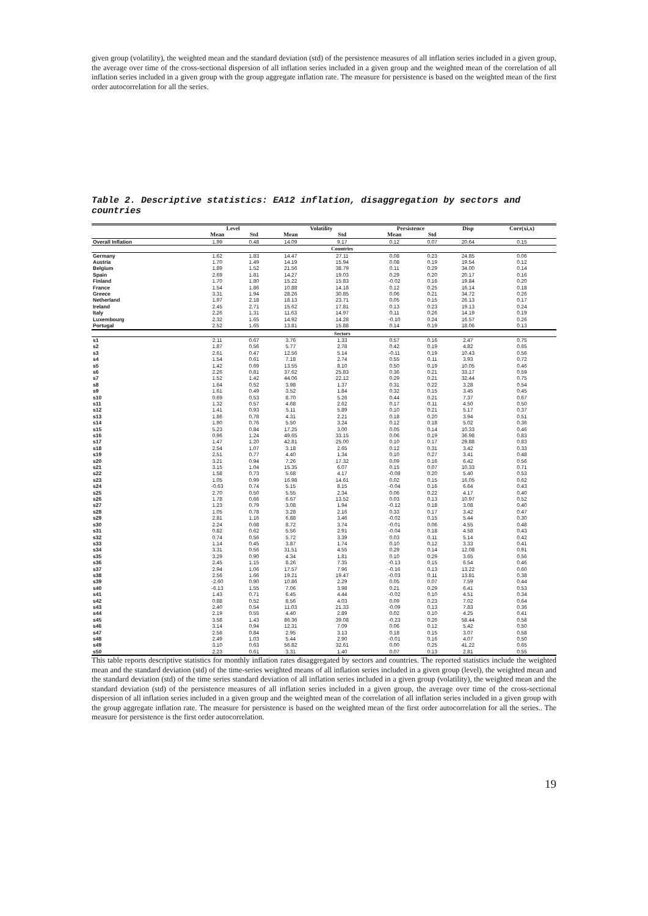given group (volatility), the weighted mean and the standard deviation (std) of the persistence measures of all inflation series included in a given group, the average over time of the cross-sectional dispersion of all inflation series included in a given group and the weighted mean of the correlation of all inflation series included in a given group with the group aggregate inflation rate. The measure for persistence is based on the weighted mean of the first order autocorrelation for all the series.
Table 2. Descriptive statistics: EA12 inflation, disaggregation by sectors and countries
| | Level | | Volatility | | Persistence | | Disp | Corr(xi,x) |
| --- | --- | --- | --- | --- | --- | --- | --- | --- |
| | Mean | Std | Mean | Std | Mean | Std | | |
| Overall Inflation | 1.99 | 0.48 | 14.09 | 9.17 | 0.12 | 0.07 | 20.64 | 0.15 |
| | | | | Countries | | | | |
| Germany | 1.62 | 1.83 | 14.47 | 27.11 | 0.08 | 0.23 | 24.85 | 0.06 |
| Austria | 1.70 | 1.49 | 14.19 | 15.94 | 0.08 | 0.19 | 19.54 | 0.12 |
| Belgium | 1.89 | 1.52 | 21.56 | 38.79 | 0.11 | 0.29 | 34.00 | 0.14 |
| Spain | 2.69 | 1.81 | 14.27 | 19.03 | 0.29 | 0.20 | 20.17 | 0.16 |
| Finland | 1.70 | 1.80 | 15.22 | 15.83 | -0.02 | 0.16 | 19.84 | 0.20 |
| France | 1.54 | 1.86 | 10.88 | 14.18 | 0.12 | 0.25 | 16.14 | 0.18 |
| Greece | 3.31 | 1.94 | 28.26 | 30.85 | 0.06 | 0.21 | 34.72 | 0.26 |
| Netherland | 1.97 | 2.18 | 18.13 | 23.71 | 0.05 | 0.15 | 26.13 | 0.17 |
| Ireland | 2.45 | 2.71 | 15.62 | 17.81 | 0.13 | 0.23 | 19.13 | 0.24 |
| Italy | 2.26 | 1.31 | 11.63 | 14.97 | 0.11 | 0.26 | 14.19 | 0.19 |
| Luxembourg | 2.32 | 1.65 | 14.92 | 14.28 | -0.10 | 0.24 | 16.57 | 0.26 |
| Portugal | 2.52 | 1.65 | 13.81 | 15.88 | 0.14 | 0.19 | 18.06 | 0.13 |
| | | | | Sectors | | | | |
| s1 | 2.11 | 0.67 | 3.76 | 1.33 | 0.57 | 0.16 | 2.47 | 0.75 |
| s2 | 1.87 | 0.56 | 5.77 | 2.78 | 0.42 | 0.19 | 4.82 | 0.65 |
| s3 | 2.61 | 0.47 | 12.56 | 5.14 | -0.11 | 0.19 | 10.43 | 0.56 |
| s4 | 1.54 | 0.61 | 7.18 | 2.74 | 0.55 | 0.11 | 3.93 | 0.72 |
| s5 | 1.42 | 0.69 | 13.55 | 8.10 | 0.50 | 0.19 | 10.05 | 0.46 |
| s6 | 2.26 | 0.81 | 37.62 | 25.83 | 0.36 | 0.21 | 33.17 | 0.59 |
| s7 | 1.52 | 1.42 | 44.06 | 22.12 | 0.29 | 0.21 | 32.44 | 0.75 |
| s8 | 1.64 | 0.52 | 3.98 | 1.37 | 0.31 | 0.22 | 3.28 | 0.54 |
| s9 | 1.61 | 0.49 | 3.52 | 1.84 | 0.32 | 0.15 | 3.45 | 0.45 |
| s10 | 0.69 | 0.53 | 8.70 | 5.26 | 0.44 | 0.21 | 7.37 | 0.67 |
| s11 | 1.32 | 0.57 | 4.68 | 2.62 | 0.17 | 0.11 | 4.50 | 0.50 |
| s12 | 1.41 | 0.93 | 5.11 | 5.89 | 0.10 | 0.21 | 5.17 | 0.37 |
| s13 | 1.86 | 0.78 | 4.31 | 2.21 | 0.18 | 0.20 | 3.94 | 0.51 |
| s14 | 1.90 | 0.76 | 5.50 | 3.24 | 0.12 | 0.18 | 5.02 | 0.36 |
| s15 | 5.23 | 0.84 | 17.25 | 3.00 | 0.05 | 0.14 | 10.33 | 0.46 |
| s16 | 0.96 | 1.24 | 49.65 | 33.15 | 0.06 | 0.19 | 36.98 | 0.83 |
| s17 | 1.47 | 1.20 | 42.81 | 25.00 | 0.10 | 0.17 | 29.88 | 0.83 |
| s18 | 2.54 | 1.07 | 3.18 | 2.65 | 0.12 | 0.31 | 3.42 | 0.33 |
| s19 | 2.51 | 0.77 | 4.40 | 1.34 | 0.10 | 0.27 | 3.41 | 0.48 |
| s20 | 3.21 | 0.94 | 7.26 | 17.32 | 0.09 | 0.16 | 6.42 | 0.56 |
| s21 | 3.15 | 1.04 | 15.35 | 6.07 | 0.15 | 0.07 | 10.33 | 0.71 |
| s22 | 1.58 | 0.73 | 5.68 | 4.17 | -0.08 | 0.20 | 5.40 | 0.53 |
| s23 | 1.05 | 0.99 | 16.98 | 14.61 | 0.02 | 0.15 | 16.05 | 0.62 |
| s24 | -0.63 | 0.74 | 5.15 | 8.15 | -0.04 | 0.16 | 6.64 | 0.43 |
| s25 | 2.70 | 0.50 | 5.55 | 2.34 | 0.06 | 0.22 | 4.17 | 0.40 |
| s26 | 1.78 | 0.66 | 6.67 | 13.52 | 0.03 | 0.13 | 10.97 | 0.52 |
| s27 | 1.23 | 0.79 | 3.08 | 1.94 | -0.12 | 0.18 | 3.08 | 0.40 |
| s28 | 1.05 | 0.78 | 3.28 | 2.16 | 0.33 | 0.17 | 3.42 | 0.47 |
| s29 | 2.81 | 1.16 | 6.88 | 3.46 | -0.02 | 0.15 | 5.44 | 0.30 |
| s30 | 2.24 | 0.68 | 8.72 | 3.74 | -0.01 | 0.06 | 4.55 | 0.48 |
| s31 | 0.82 | 0.62 | 5.56 | 2.91 | -0.04 | 0.18 | 4.58 | 0.43 |
| s32 | 0.74 | 0.56 | 5.72 | 3.39 | 0.03 | 0.11 | 5.14 | 0.42 |
| s33 | 1.14 | 0.45 | 3.87 | 1.74 | 0.10 | 0.12 | 3.33 | 0.41 |
| s34 | 3.31 | 0.56 | 31.51 | 4.55 | 0.29 | 0.14 | 12.08 | 0.91 |
| s35 | 3.29 | 0.90 | 4.34 | 1.81 | 0.10 | 0.29 | 3.65 | 0.56 |
| s36 | 2.45 | 1.15 | 8.26 | 7.35 | -0.13 | 0.15 | 6.54 | 0.46 |
| s37 | 2.94 | 1.06 | 17.57 | 7.96 | -0.16 | 0.13 | 13.22 | 0.60 |
| s38 | 2.56 | 1.66 | 19.21 | 19.47 | -0.03 | 0.11 | 13.81 | 0.38 |
| s39 | -2.60 | 0.90 | 10.86 | 2.29 | 0.05 | 0.07 | 7.59 | 0.44 |
| s40 | -6.13 | 1.55 | 7.06 | 3.98 | 0.21 | 0.29 | 6.41 | 0.53 |
| s41 | 1.43 | 0.71 | 6.45 | 4.44 | -0.02 | 0.10 | 4.51 | 0.34 |
| s42 | 0.88 | 0.52 | 8.56 | 4.03 | 0.09 | 0.23 | 7.02 | 0.64 |
| s43 | 2.40 | 0.54 | 11.03 | 21.33 | -0.09 | 0.13 | 7.83 | 0.36 |
| s44 | 2.19 | 0.55 | 4.40 | 2.89 | 0.02 | 0.10 | 4.25 | 0.41 |
| s45 | 3.58 | 1.43 | 86.36 | 39.08 | -0.23 | 0.26 | 58.44 | 0.58 |
| s46 | 3.14 | 0.94 | 12.31 | 7.09 | 0.06 | 0.12 | 5.42 | 0.50 |
| s47 | 2.56 | 0.84 | 2.95 | 3.13 | 0.18 | 0.15 | 3.07 | 0.58 |
| s48 | 2.49 | 1.03 | 5.44 | 2.90 | -0.01 | 0.16 | 4.07 | 0.50 |
| s49 | 3.10 | 0.63 | 56.82 | 32.61 | 0.00 | 0.25 | 41.22 | 0.65 |
| s50 | 2.23 | 0.61 | 3.31 | 1.40 | 0.07 | 0.13 | 2.81 | 0.55 |
This table reports descriptive statistics for monthly inflation rates disaggregated by sectors and countries. The reported statistics include the weighted mean and the standard deviation (std) of the time-series weighted means of all inflation series included in a given group (level), the weighted mean and the standard deviation (std) of the time series standard deviation of all inflation series included in a given group (volatility), the weighted mean and the standard deviation (std) of the persistence measures of all inflation series included in a given group, the average over time of the cross-sectional dispersion of all inflation series included in a given group and the weighted mean of the correlation of all inflation series included in a given group with the group aggregate inflation rate. The measure for persistence is based on the weighted mean of the first order autocorrelation for all the series.. The measure for persistence is the first order autocorrelation.
19